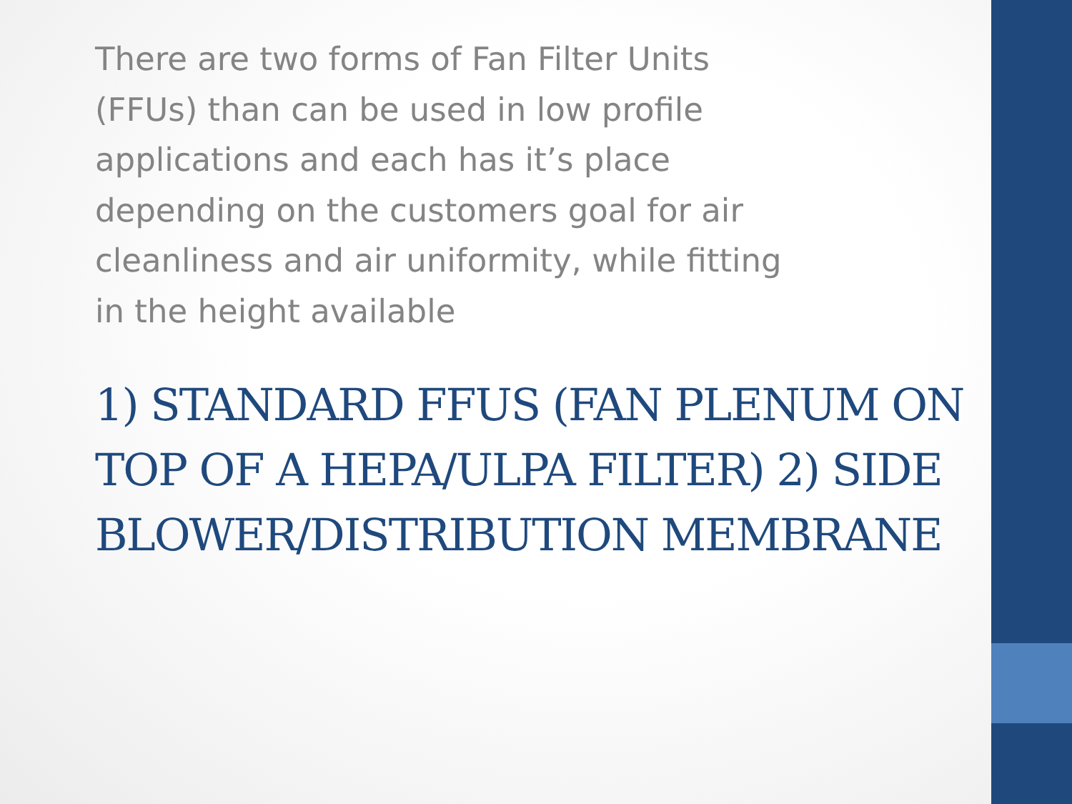There are two forms of Fan Filter Units (FFUs) than can be used in low profile applications and each has it’s place depending on the customers goal for air cleanliness and air uniformity, while fitting in the height available
1) STANDARD FFUS (FAN PLENUM ON TOP OF A HEPA/ULPA FILTER) 2) SIDE BLOWER/DISTRIBUTION MEMBRANE